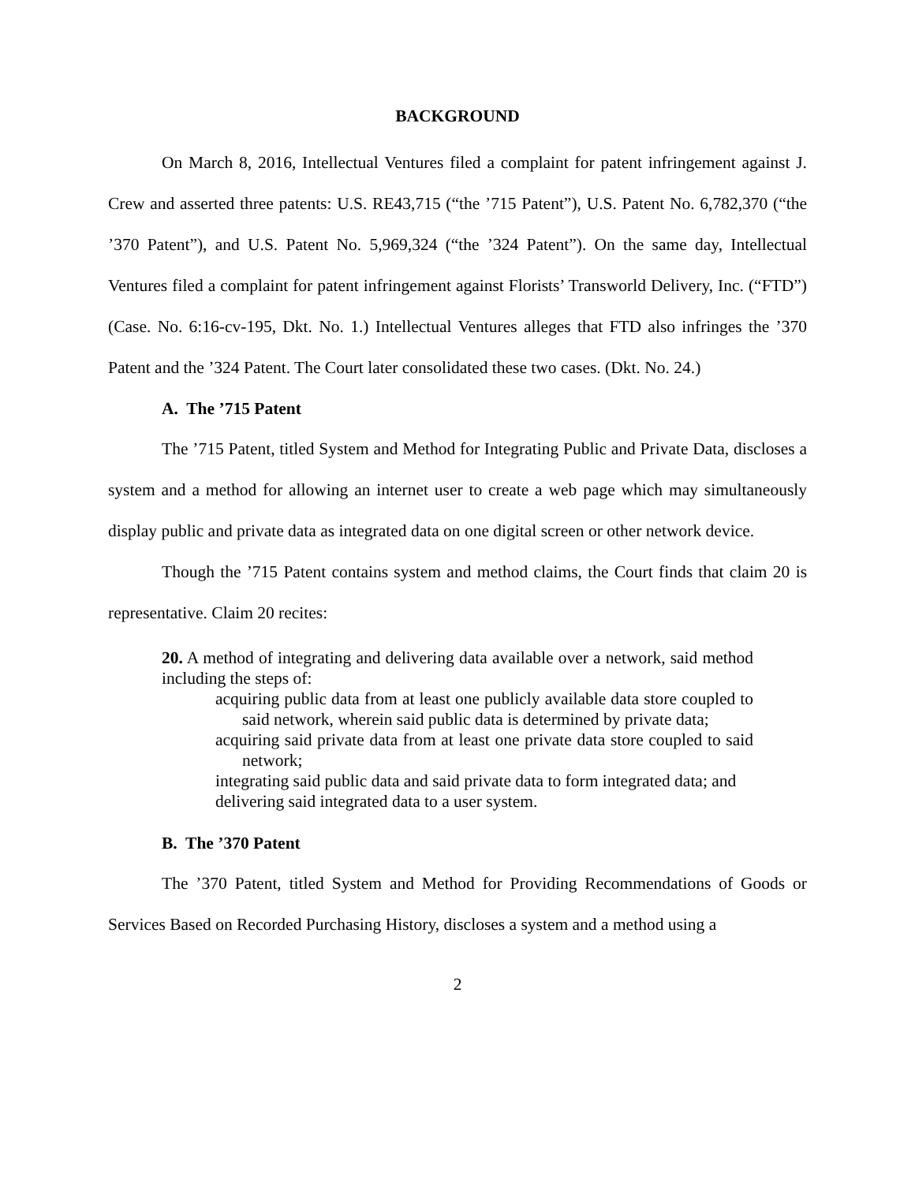BACKGROUND
On March 8, 2016, Intellectual Ventures filed a complaint for patent infringement against J. Crew and asserted three patents: U.S. RE43,715 (“the ’715 Patent”), U.S. Patent No. 6,782,370 (“the ’370 Patent”), and U.S. Patent No. 5,969,324 (“the ’324 Patent”). On the same day, Intellectual Ventures filed a complaint for patent infringement against Florists’ Transworld Delivery, Inc. (“FTD”) (Case. No. 6:16-cv-195, Dkt. No. 1.) Intellectual Ventures alleges that FTD also infringes the ’370 Patent and the ’324 Patent. The Court later consolidated these two cases. (Dkt. No. 24.)
A. The ’715 Patent
The ’715 Patent, titled System and Method for Integrating Public and Private Data, discloses a system and a method for allowing an internet user to create a web page which may simultaneously display public and private data as integrated data on one digital screen or other network device.
Though the ’715 Patent contains system and method claims, the Court finds that claim 20 is representative. Claim 20 recites:
20. A method of integrating and delivering data available over a network, said method including the steps of:
acquiring public data from at least one publicly available data store coupled to said network, wherein said public data is determined by private data;
acquiring said private data from at least one private data store coupled to said network;
integrating said public data and said private data to form integrated data; and
delivering said integrated data to a user system.
B. The ’370 Patent
The ’370 Patent, titled System and Method for Providing Recommendations of Goods or Services Based on Recorded Purchasing History, discloses a system and a method using a
2